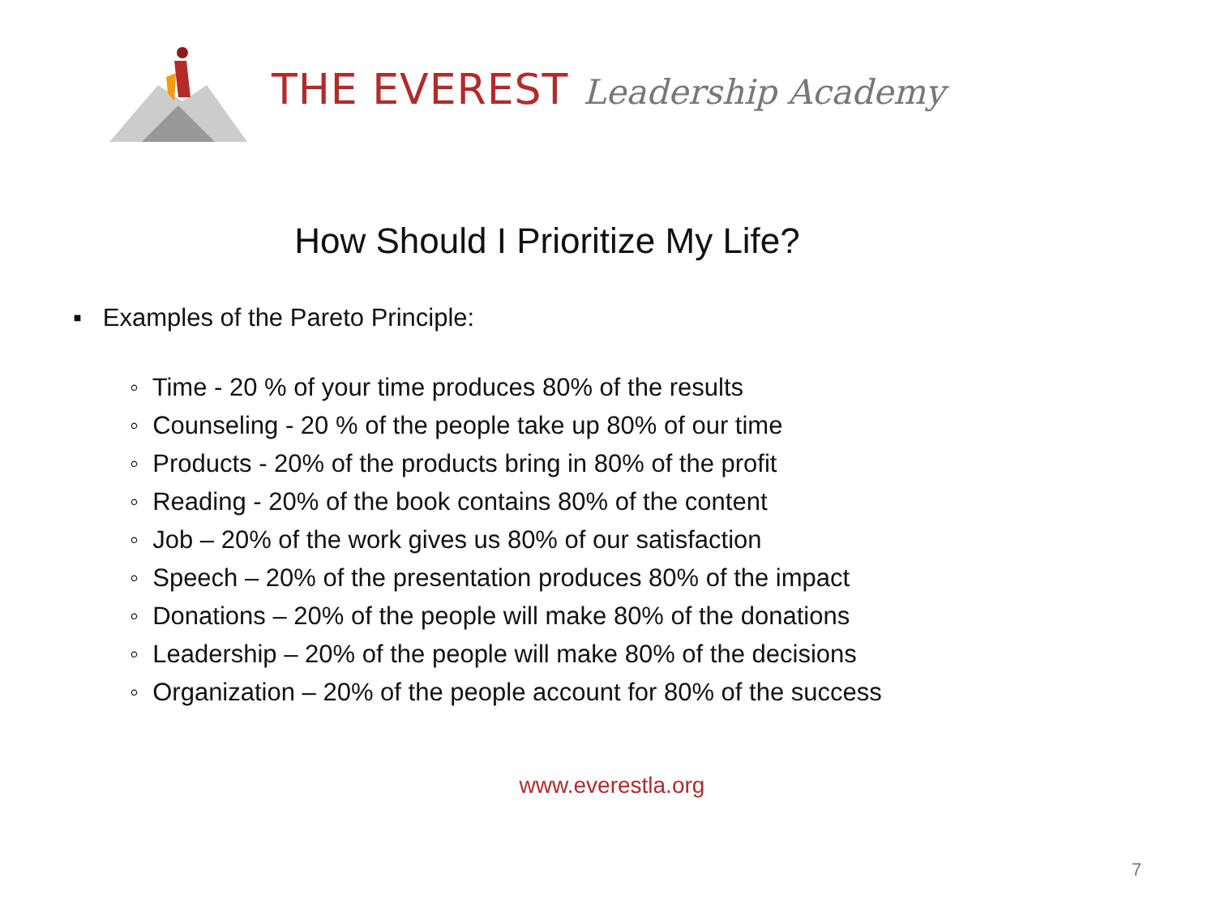THE EVEREST Leadership Academy
How Should I Prioritize My Life?
▪ Examples of the Pareto Principle:
◦ Time - 20 % of your time produces 80% of the results
◦ Counseling - 20 % of the people take up 80% of our time
◦ Products - 20% of the products bring in 80% of the profit
◦ Reading - 20% of the book contains 80% of the content
◦ Job – 20% of the work gives us 80% of our satisfaction
◦ Speech – 20% of the presentation produces 80% of the impact
◦ Donations – 20% of the people will make 80% of the donations
◦ Leadership – 20% of the people will make 80% of the decisions
◦ Organization – 20% of the people account for 80% of the success
www.everestla.org
7